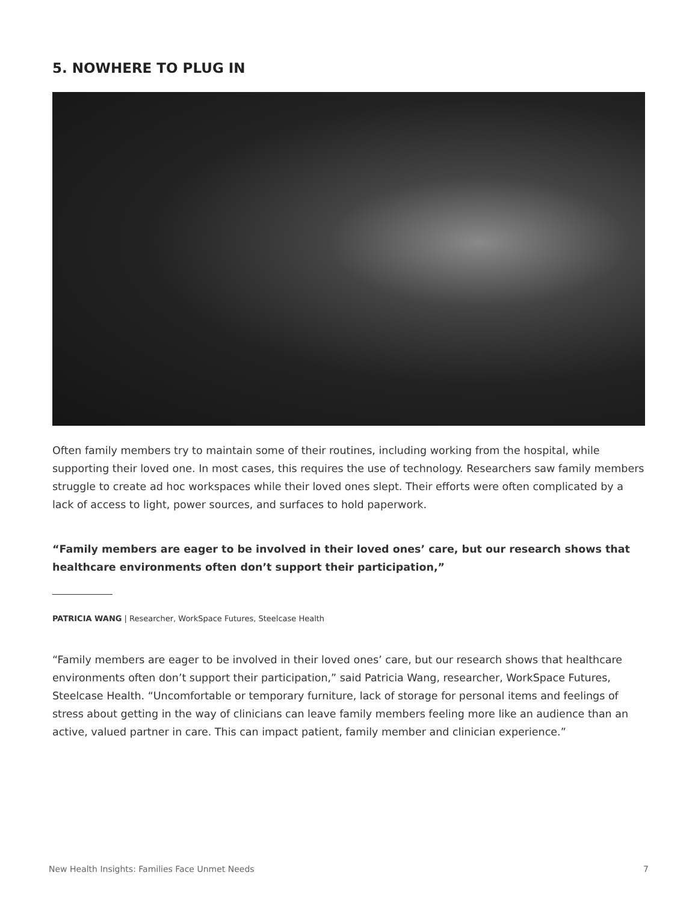5. NOWHERE TO PLUG IN
Often family members try to maintain some of their routines, including working from the hospital, while supporting their loved one. In most cases, this requires the use of technology. Researchers saw family members struggle to create ad hoc workspaces while their loved ones slept. Their efforts were often complicated by a lack of access to light, power sources, and surfaces to hold paperwork.
“Family members are eager to be involved in their loved ones’ care, but our research shows that healthcare environments often don’t support their participation,”
PATRICIA WANG | Researcher, WorkSpace Futures, Steelcase Health
“Family members are eager to be involved in their loved ones’ care, but our research shows that healthcare environments often don’t support their participation,” said Patricia Wang, researcher, WorkSpace Futures, Steelcase Health. “Uncomfortable or temporary furniture, lack of storage for personal items and feelings of stress about getting in the way of clinicians can leave family members feeling more like an audience than an active, valued partner in care. This can impact patient, family member and clinician experience.”
New Health Insights: Families Face Unmet Needs 7